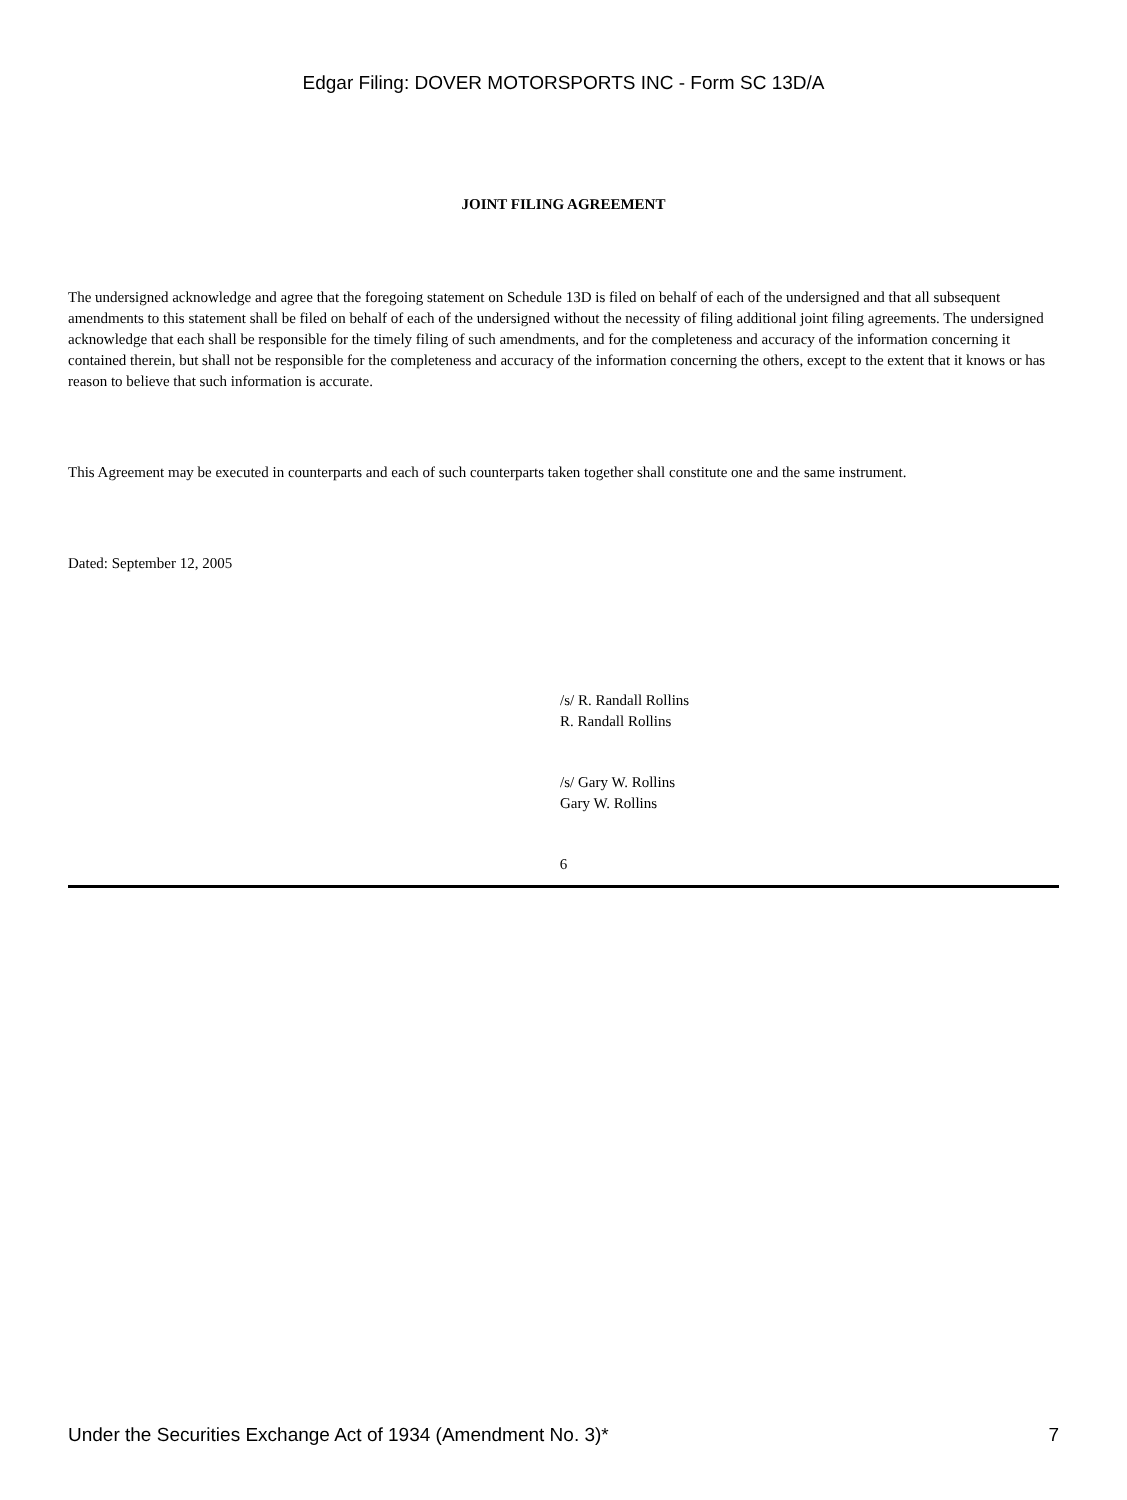Edgar Filing: DOVER MOTORSPORTS INC - Form SC 13D/A
JOINT FILING AGREEMENT
The undersigned acknowledge and agree that the foregoing statement on Schedule 13D is filed on behalf of each of the undersigned and that all subsequent amendments to this statement shall be filed on behalf of each of the undersigned without the necessity of filing additional joint filing agreements. The undersigned acknowledge that each shall be responsible for the timely filing of such amendments, and for the completeness and accuracy of the information concerning it contained therein, but shall not be responsible for the completeness and accuracy of the information concerning the others, except to the extent that it knows or has reason to believe that such information is accurate.
This Agreement may be executed in counterparts and each of such counterparts taken together shall constitute one and the same instrument.
Dated: September 12, 2005
/s/ R. Randall Rollins
R. Randall Rollins
/s/ Gary W. Rollins
Gary W. Rollins
6
Under the Securities Exchange Act of 1934 (Amendment No. 3)* 7